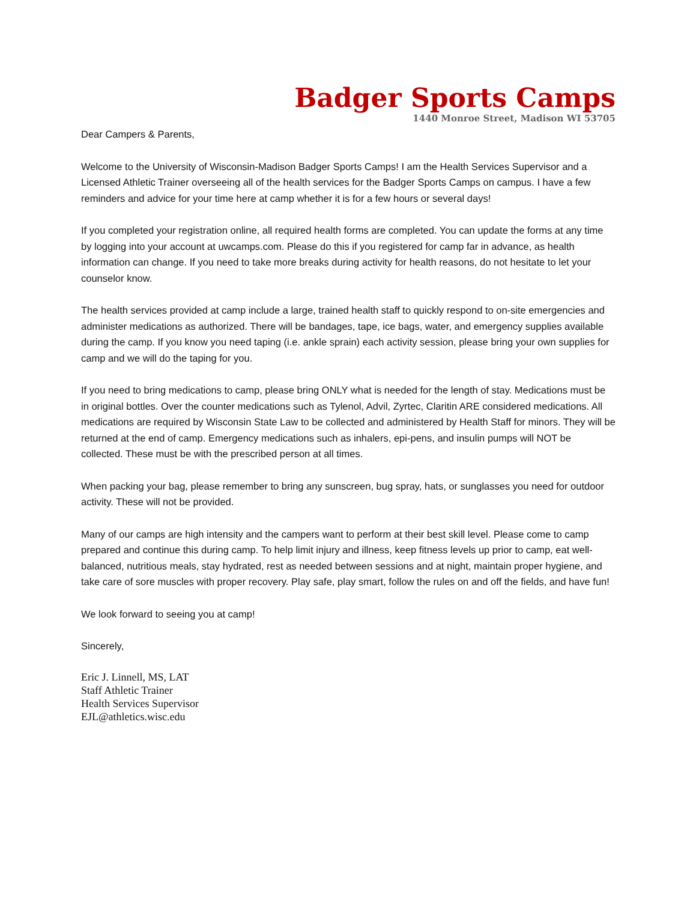Badger Sports Camps
1440 Monroe Street, Madison WI 53705
Dear Campers & Parents,
Welcome to the University of Wisconsin-Madison Badger Sports Camps! I am the Health Services Supervisor and a Licensed Athletic Trainer overseeing all of the health services for the Badger Sports Camps on campus. I have a few reminders and advice for your time here at camp whether it is for a few hours or several days!
If you completed your registration online, all required health forms are completed. You can update the forms at any time by logging into your account at uwcamps.com. Please do this if you registered for camp far in advance, as health information can change. If you need to take more breaks during activity for health reasons, do not hesitate to let your counselor know.
The health services provided at camp include a large, trained health staff to quickly respond to on-site emergencies and administer medications as authorized. There will be bandages, tape, ice bags, water, and emergency supplies available during the camp. If you know you need taping (i.e. ankle sprain) each activity session, please bring your own supplies for camp and we will do the taping for you.
If you need to bring medications to camp, please bring ONLY what is needed for the length of stay. Medications must be in original bottles. Over the counter medications such as Tylenol, Advil, Zyrtec, Claritin ARE considered medications. All medications are required by Wisconsin State Law to be collected and administered by Health Staff for minors. They will be returned at the end of camp. Emergency medications such as inhalers, epi-pens, and insulin pumps will NOT be collected. These must be with the prescribed person at all times.
When packing your bag, please remember to bring any sunscreen, bug spray, hats, or sunglasses you need for outdoor activity. These will not be provided.
Many of our camps are high intensity and the campers want to perform at their best skill level. Please come to camp prepared and continue this during camp. To help limit injury and illness, keep fitness levels up prior to camp, eat well-balanced, nutritious meals, stay hydrated, rest as needed between sessions and at night, maintain proper hygiene, and take care of sore muscles with proper recovery. Play safe, play smart, follow the rules on and off the fields, and have fun!
We look forward to seeing you at camp!
Sincerely,
Eric J. Linnell, MS, LAT
Staff Athletic Trainer
Health Services Supervisor
EJL@athletics.wisc.edu